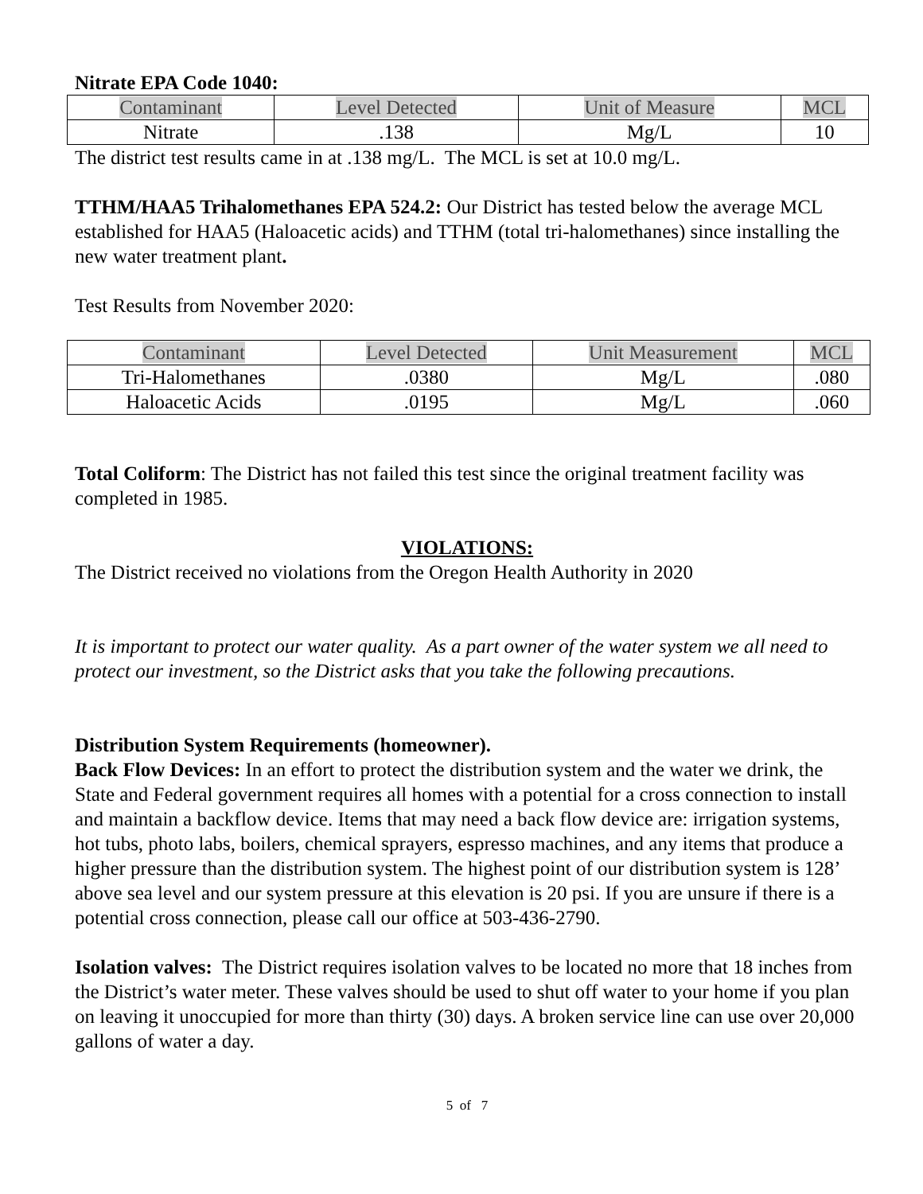Nitrate EPA Code 1040:
| Contaminant | Level Detected | Unit of Measure | MCL |
| Nitrate | .138 | Mg/L | 10 |
The district test results came in at .138 mg/L. The MCL is set at 10.0 mg/L.
TTHM/HAA5 Trihalomethanes EPA 524.2: Our District has tested below the average MCL established for HAA5 (Haloacetic acids) and TTHM (total tri-halomethanes) since installing the new water treatment plant.
Test Results from November 2020:
| Contaminant | Level Detected | Unit Measurement | MCL |
| Tri-Halomethanes | .0380 | Mg/L | .080 |
| Haloacetic Acids | .0195 | Mg/L | .060 |
Total Coliform: The District has not failed this test since the original treatment facility was completed in 1985.
VIOLATIONS:
The District received no violations from the Oregon Health Authority in 2020
It is important to protect our water quality. As a part owner of the water system we all need to protect our investment, so the District asks that you take the following precautions.
Distribution System Requirements (homeowner).
Back Flow Devices: In an effort to protect the distribution system and the water we drink, the State and Federal government requires all homes with a potential for a cross connection to install and maintain a backflow device. Items that may need a back flow device are: irrigation systems, hot tubs, photo labs, boilers, chemical sprayers, espresso machines, and any items that produce a higher pressure than the distribution system. The highest point of our distribution system is 128’ above sea level and our system pressure at this elevation is 20 psi. If you are unsure if there is a potential cross connection, please call our office at 503-436-2790.
Isolation valves: The District requires isolation valves to be located no more that 18 inches from the District’s water meter. These valves should be used to shut off water to your home if you plan on leaving it unoccupied for more than thirty (30) days. A broken service line can use over 20,000 gallons of water a day.
5 of 7